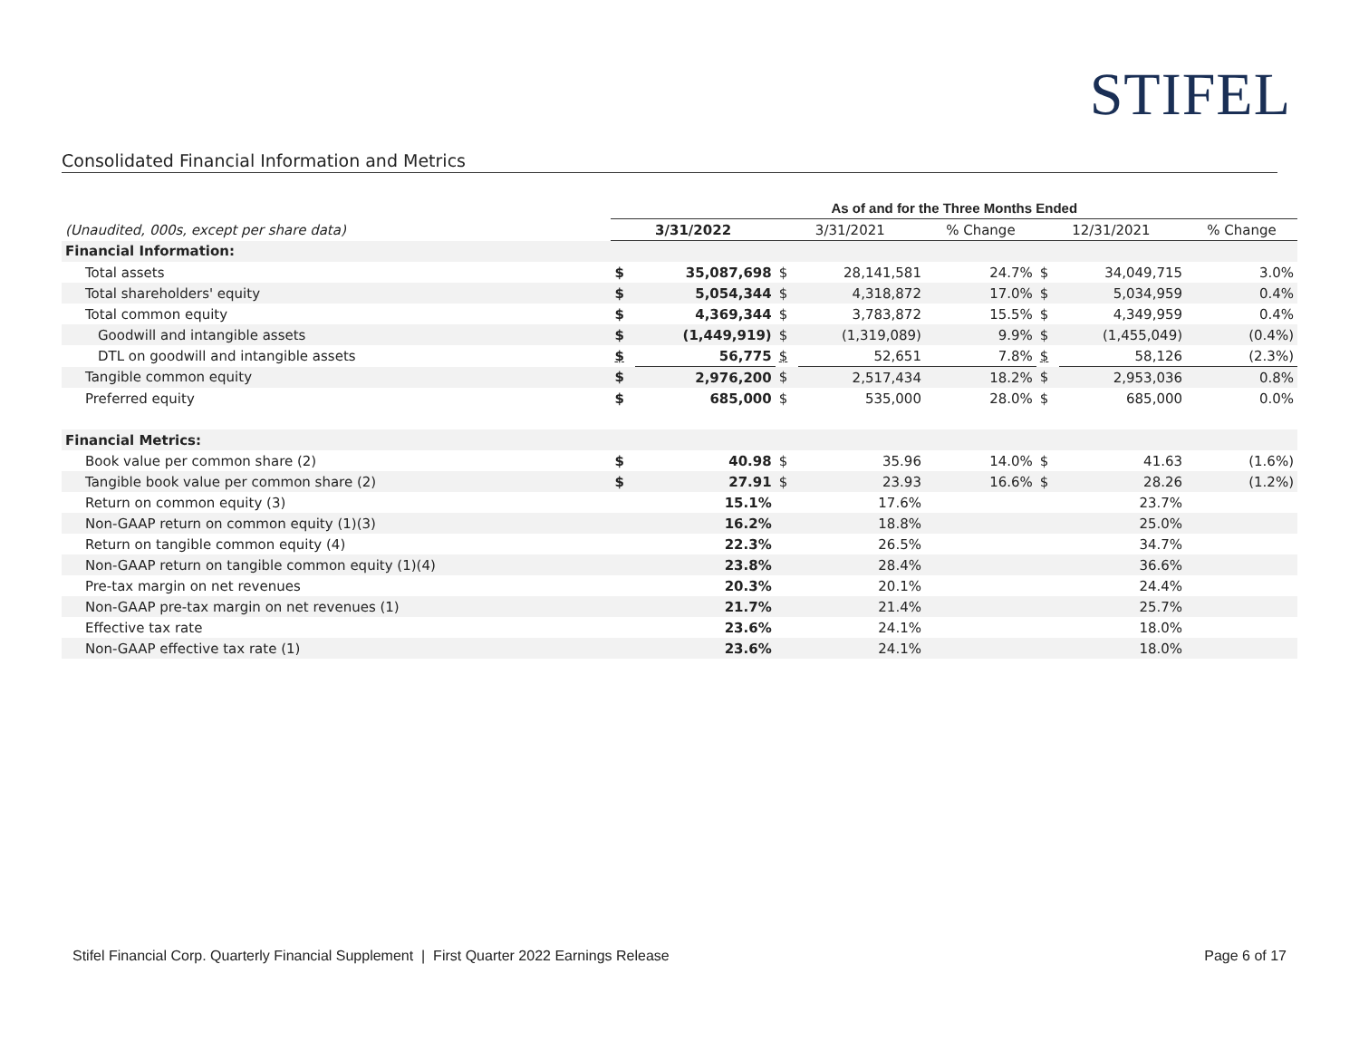STIFEL
Consolidated Financial Information and Metrics
| | As of and for the Three Months Ended | | | | | | | |
| (Unaudited, 000s, except per share data) | 3/31/2022 | | 3/31/2021 | | % Change | 12/31/2021 | | % Change |
| Financial Information: | | | | | | | | |
| Total assets | $ | 35,087,698 | $ | 28,141,581 | 24.7% | $ | 34,049,715 | 3.0% |
| Total shareholders' equity | $ | 5,054,344 | $ | 4,318,872 | 17.0% | $ | 5,034,959 | 0.4% |
| Total common equity | $ | 4,369,344 | $ | 3,783,872 | 15.5% | $ | 4,349,959 | 0.4% |
| Goodwill and intangible assets | $ | (1,449,919) | $ | (1,319,089) | 9.9% | $ | (1,455,049) | (0.4%) |
| DTL on goodwill and intangible assets | $ | 56,775 | $ | 52,651 | 7.8% | $ | 58,126 | (2.3%) |
| Tangible common equity | $ | 2,976,200 | $ | 2,517,434 | 18.2% | $ | 2,953,036 | 0.8% |
| Preferred equity | $ | 685,000 | $ | 535,000 | 28.0% | $ | 685,000 | 0.0% |
| Financial Metrics: | | | | | | | | |
| Book value per common share (2) | $ | 40.98 | $ | 35.96 | 14.0% | $ | 41.63 | (1.6%) |
| Tangible book value per common share (2) | $ | 27.91 | $ | 23.93 | 16.6% | $ | 28.26 | (1.2%) |
| Return on common equity (3) | | 15.1% | | 17.6% | | | 23.7% | |
| Non-GAAP return on common equity (1)(3) | | 16.2% | | 18.8% | | | 25.0% | |
| Return on tangible common equity (4) | | 22.3% | | 26.5% | | | 34.7% | |
| Non-GAAP return on tangible common equity (1)(4) | | 23.8% | | 28.4% | | | 36.6% | |
| Pre-tax margin on net revenues | | 20.3% | | 20.1% | | | 24.4% | |
| Non-GAAP pre-tax margin on net revenues (1) | | 21.7% | | 21.4% | | | 25.7% | |
| Effective tax rate | | 23.6% | | 24.1% | | | 18.0% | |
| Non-GAAP effective tax rate (1) | | 23.6% | | 24.1% | | | 18.0% | |
Stifel Financial Corp. Quarterly Financial Supplement | First Quarter 2022 Earnings Release Page 6 of 17